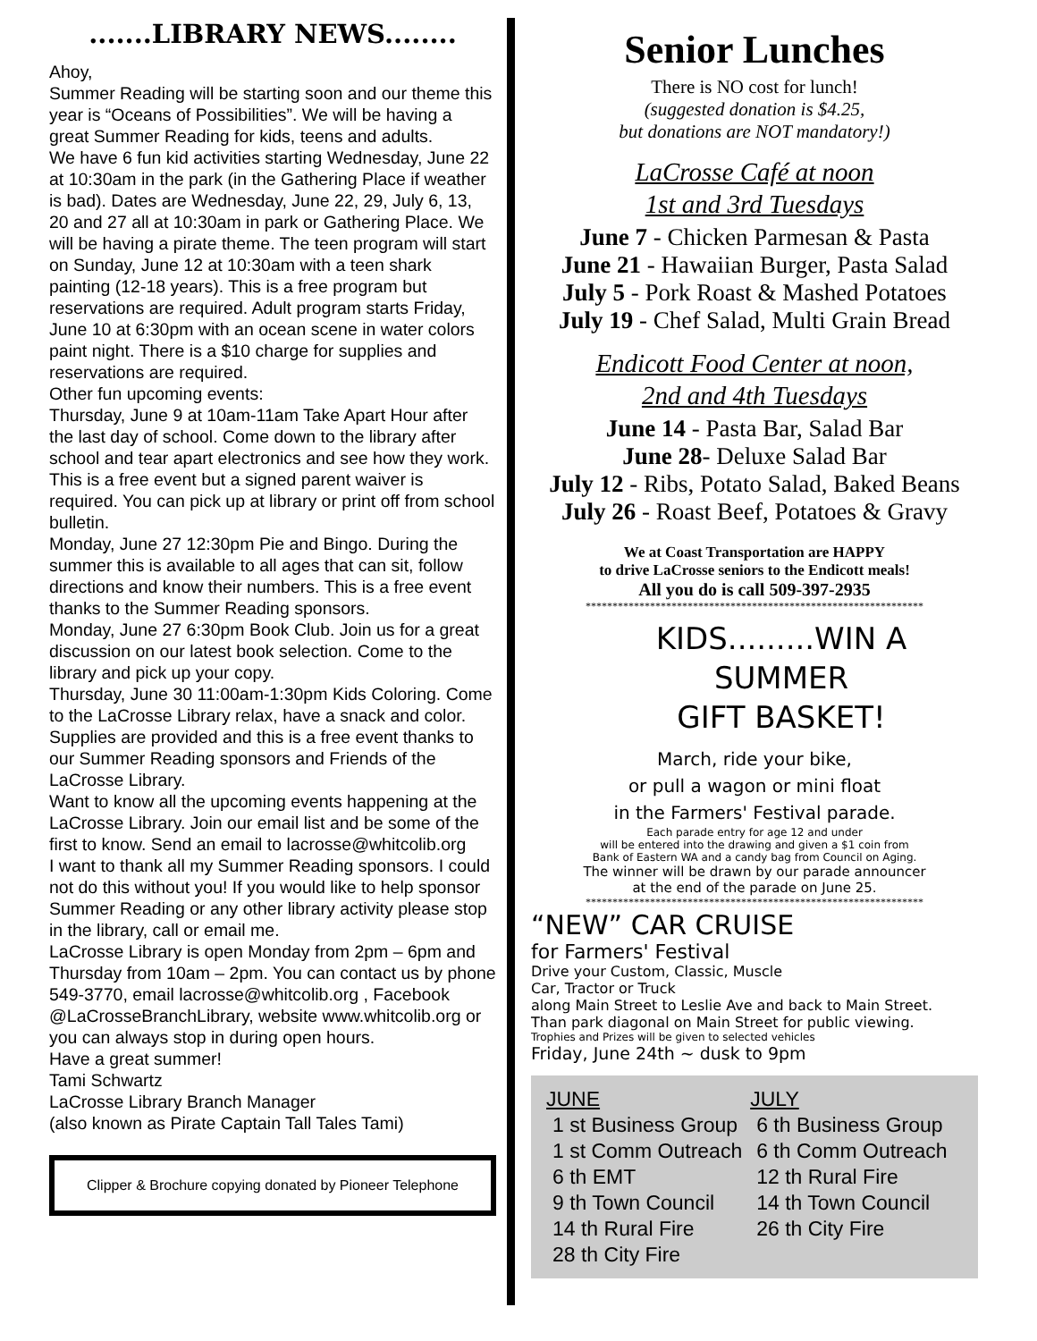.......LIBRARY NEWS........
Ahoy,
Summer Reading will be starting soon and our theme this year is “Oceans of Possibilities”. We will be having a great Summer Reading for kids, teens and adults.
We have 6 fun kid activities starting Wednesday, June 22 at 10:30am in the park (in the Gathering Place if weather is bad). Dates are Wednesday, June 22, 29, July 6, 13, 20 and 27 all at 10:30am in park or Gathering Place. We will be having a pirate theme. The teen program will start on Sunday, June 12 at 10:30am with a teen shark painting (12-18 years). This is a free program but reservations are required. Adult program starts Friday, June 10 at 6:30pm with an ocean scene in water colors paint night. There is a $10 charge for supplies and reservations are required.
Other fun upcoming events:
Thursday, June 9 at 10am-11am Take Apart Hour after the last day of school. Come down to the library after school and tear apart electronics and see how they work. This is a free event but a signed parent waiver is required. You can pick up at library or print off from school bulletin.
Monday, June 27 12:30pm Pie and Bingo. During the summer this is available to all ages that can sit, follow directions and know their numbers. This is a free event thanks to the Summer Reading sponsors.
Monday, June 27 6:30pm Book Club. Join us for a great discussion on our latest book selection. Come to the library and pick up your copy.
Thursday, June 30 11:00am-1:30pm Kids Coloring. Come to the LaCrosse Library relax, have a snack and color. Supplies are provided and this is a free event thanks to our Summer Reading sponsors and Friends of the LaCrosse Library.
Want to know all the upcoming events happening at the LaCrosse Library. Join our email list and be some of the first to know. Send an email to lacrosse@whitcolib.org
I want to thank all my Summer Reading sponsors. I could not do this without you! If you would like to help sponsor Summer Reading or any other library activity please stop in the library, call or email me.
LaCrosse Library is open Monday from 2pm – 6pm and Thursday from 10am – 2pm. You can contact us by phone 549-3770, email lacrosse@whitcolib.org , Facebook @LaCrosseBranchLibrary, website www.whitcolib.org or you can always stop in during open hours.
Have a great summer!
Tami Schwartz
LaCrosse Library Branch Manager
(also known as Pirate Captain Tall Tales Tami)
Clipper & Brochure copying donated by Pioneer Telephone
Senior Lunches
There is NO cost for lunch!
(suggested donation is $4.25,
but donations are NOT mandatory!)
LaCrosse Café at noon
1st and 3rd Tuesdays
June 7 - Chicken Parmesan & Pasta
June 21 - Hawaiian Burger, Pasta Salad
July 5 - Pork Roast & Mashed Potatoes
July 19 - Chef Salad, Multi Grain Bread
Endicott Food Center at noon,
2nd and 4th Tuesdays
June 14 - Pasta Bar, Salad Bar
June 28- Deluxe Salad Bar
July 12 - Ribs, Potato Salad, Baked Beans
July 26 - Roast Beef, Potatoes & Gravy
We at Coast Transportation are HAPPY
to drive LaCrosse seniors to the Endicott meals!
All you do is call 509-397-2935
***************************************************************
KIDS.........WIN A
SUMMER
GIFT BASKET!
March, ride your bike,
or pull a wagon or mini float
in the Farmers' Festival parade.
Each parade entry for age 12 and under
will be entered into the drawing and given a $1 coin from
Bank of Eastern WA and a candy bag from Council on Aging.
The winner will be drawn by our parade announcer
at the end of the parade on June 25.
***************************************************************
“NEW” CAR CRUISE
for Farmers' Festival
Drive your Custom, Classic, Muscle
Car, Tractor or Truck
along Main Street to Leslie Ave and back to Main Street.
Than park diagonal on Main Street for public viewing.
Trophies and Prizes will be given to selected vehicles
Friday, June 24th ~ dusk to 9pm
| JUNE | JULY |
| --- | --- |
| 1 st Business Group | 6 th Business Group |
| 1 st Comm Outreach | 6 th Comm Outreach |
| 6 th EMT | 12 th Rural Fire |
| 9 th Town Council | 14 th Town Council |
| 14 th Rural Fire | 26 th City Fire |
| 28 th City Fire | |